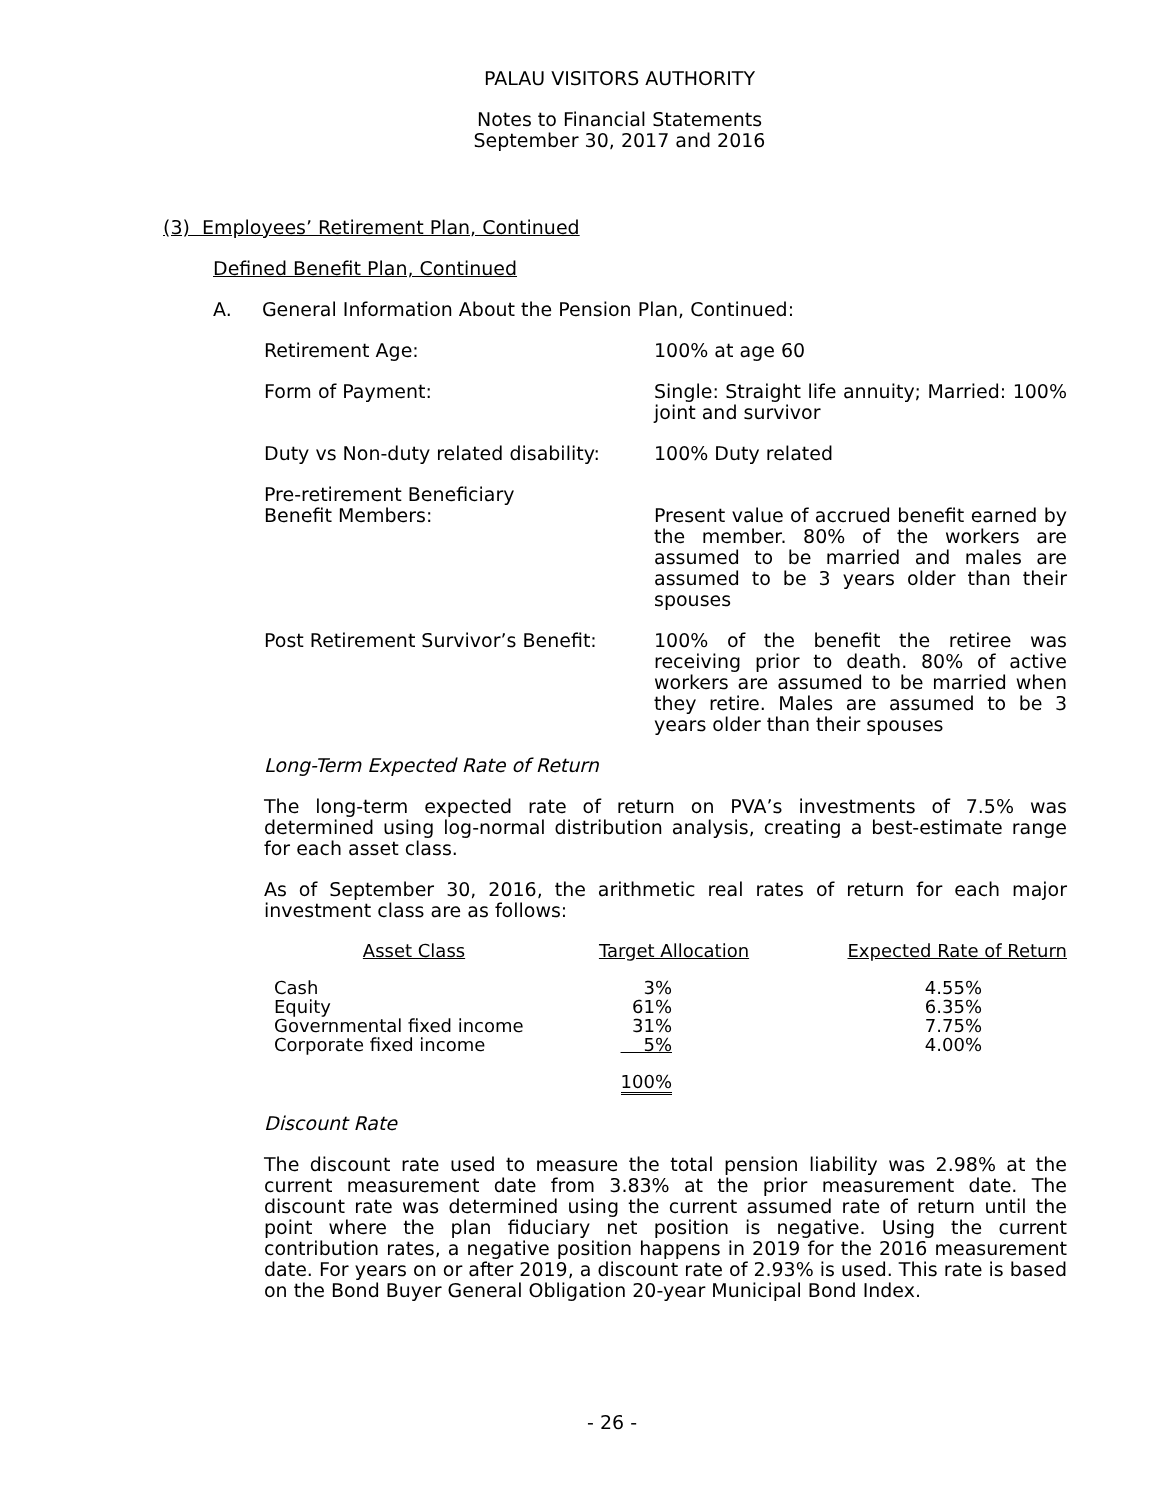PALAU VISITORS AUTHORITY
Notes to Financial Statements
September 30, 2017 and 2016
(3) Employees’ Retirement Plan, Continued
Defined Benefit Plan, Continued
A. General Information About the Pension Plan, Continued:
Retirement Age: 100% at age 60
Form of Payment: Single: Straight life annuity; Married: 100% joint and survivor
Duty vs Non-duty related disability:
100% Duty related
Pre-retirement Beneficiary
Benefit Members:
Present value of accrued benefit earned by the member. 80% of the workers are assumed to be married and males are assumed to be 3 years older than their spouses
Post Retirement Survivor’s Benefit:
100% of the benefit the retiree was receiving prior to death. 80% of active workers are assumed to be married when they retire. Males are assumed to be 3 years older than their spouses
Long-Term Expected Rate of Return
The long-term expected rate of return on PVA’s investments of 7.5% was determined using log-normal distribution analysis, creating a best-estimate range for each asset class.
As of September 30, 2016, the arithmetic real rates of return for each major investment class are as follows:
| Asset Class | Target Allocation | Expected Rate of Return |
| --- | --- | --- |
| Cash | 3% | 4.55% |
| Equity | 61% | 6.35% |
| Governmental fixed income | 31% | 7.75% |
| Corporate fixed income | 5% | 4.00% |
| | 100% | |
Discount Rate
The discount rate used to measure the total pension liability was 2.98% at the current measurement date from 3.83% at the prior measurement date. The discount rate was determined using the current assumed rate of return until the point where the plan fiduciary net position is negative. Using the current contribution rates, a negative position happens in 2019 for the 2016 measurement date. For years on or after 2019, a discount rate of 2.93% is used. This rate is based on the Bond Buyer General Obligation 20-year Municipal Bond Index.
- 26 -